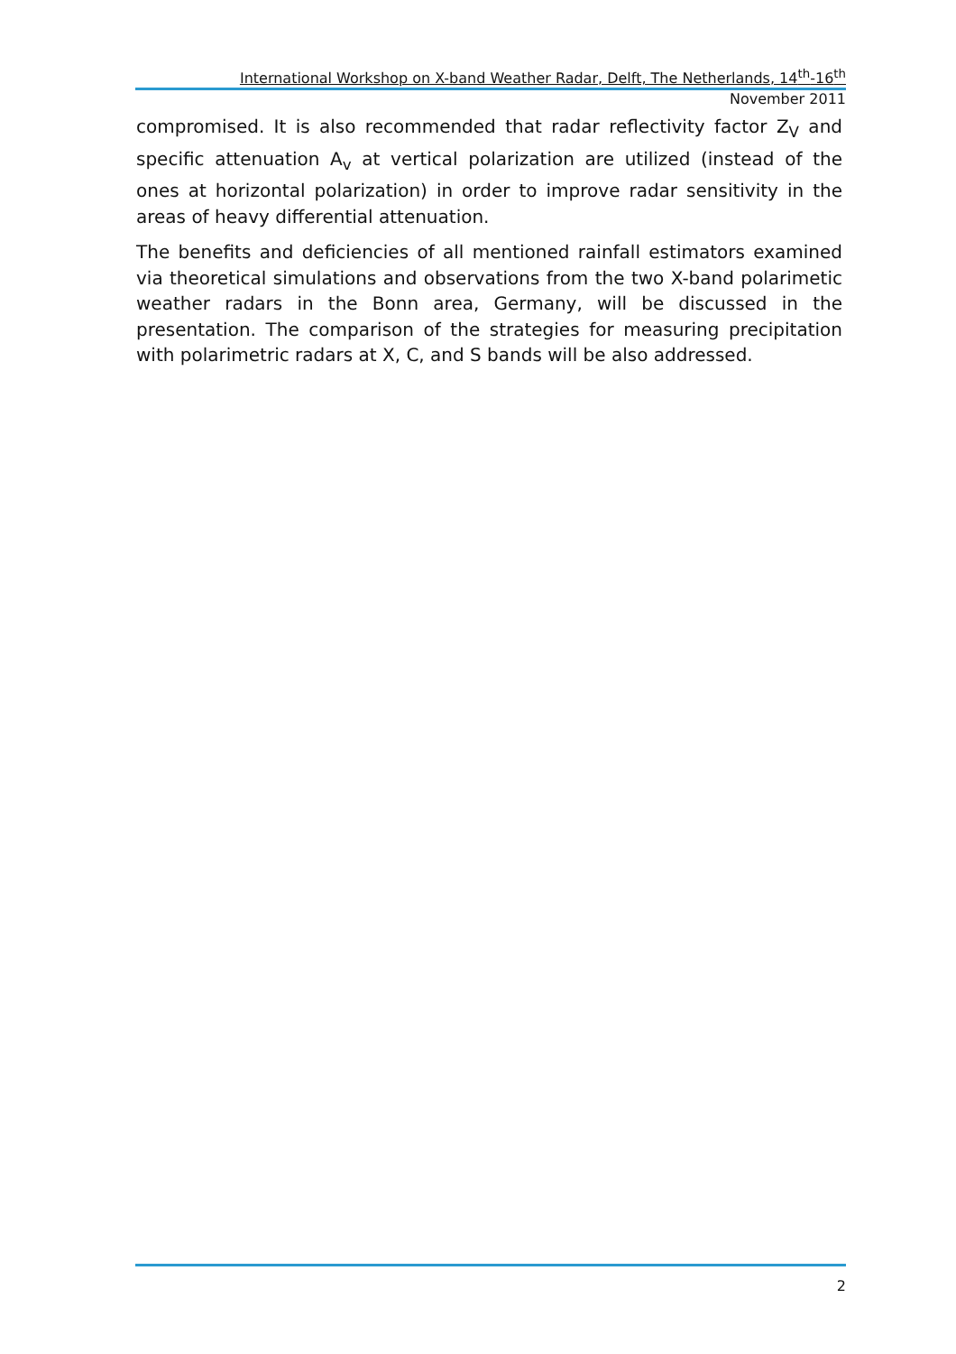International Workshop on X-band Weather Radar, Delft, The Netherlands, 14<sup>th</sup>-16<sup>th</sup>
November 2011
compromised. It is also recommended that radar reflectivity factor Z<sub>V</sub> and specific attenuation A<sub>v</sub> at vertical polarization are utilized (instead of the ones at horizontal polarization) in order to improve radar sensitivity in the areas of heavy differential attenuation.
The benefits and deficiencies of all mentioned rainfall estimators examined via theoretical simulations and observations from the two X-band polarimetic weather radars in the Bonn area, Germany, will be discussed in the presentation. The comparison of the strategies for measuring precipitation with polarimetric radars at X, C, and S bands will be also addressed.
2